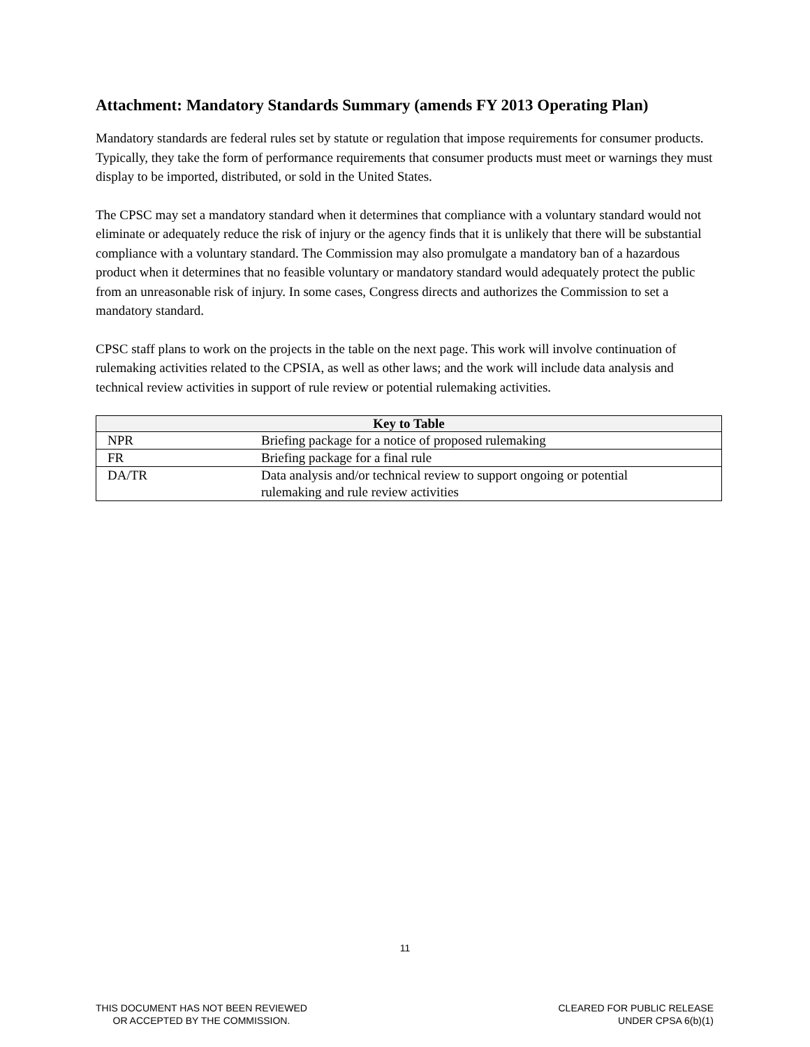Attachment: Mandatory Standards Summary (amends FY 2013 Operating Plan)
Mandatory standards are federal rules set by statute or regulation that impose requirements for consumer products. Typically, they take the form of performance requirements that consumer products must meet or warnings they must display to be imported, distributed, or sold in the United States.
The CPSC may set a mandatory standard when it determines that compliance with a voluntary standard would not eliminate or adequately reduce the risk of injury or the agency finds that it is unlikely that there will be substantial compliance with a voluntary standard. The Commission may also promulgate a mandatory ban of a hazardous product when it determines that no feasible voluntary or mandatory standard would adequately protect the public from an unreasonable risk of injury. In some cases, Congress directs and authorizes the Commission to set a mandatory standard.
CPSC staff plans to work on the projects in the table on the next page. This work will involve continuation of rulemaking activities related to the CPSIA, as well as other laws; and the work will include data analysis and technical review activities in support of rule review or potential rulemaking activities.
| Key to Table | |
| --- | --- |
| NPR | Briefing package for a notice of proposed rulemaking |
| FR | Briefing package for a final rule |
| DA/TR | Data analysis and/or technical review to support ongoing or potential rulemaking and rule review activities |
11
THIS DOCUMENT HAS NOT BEEN REVIEWED
OR ACCEPTED BY THE COMMISSION.
CLEARED FOR PUBLIC RELEASE
UNDER CPSA 6(b)(1)